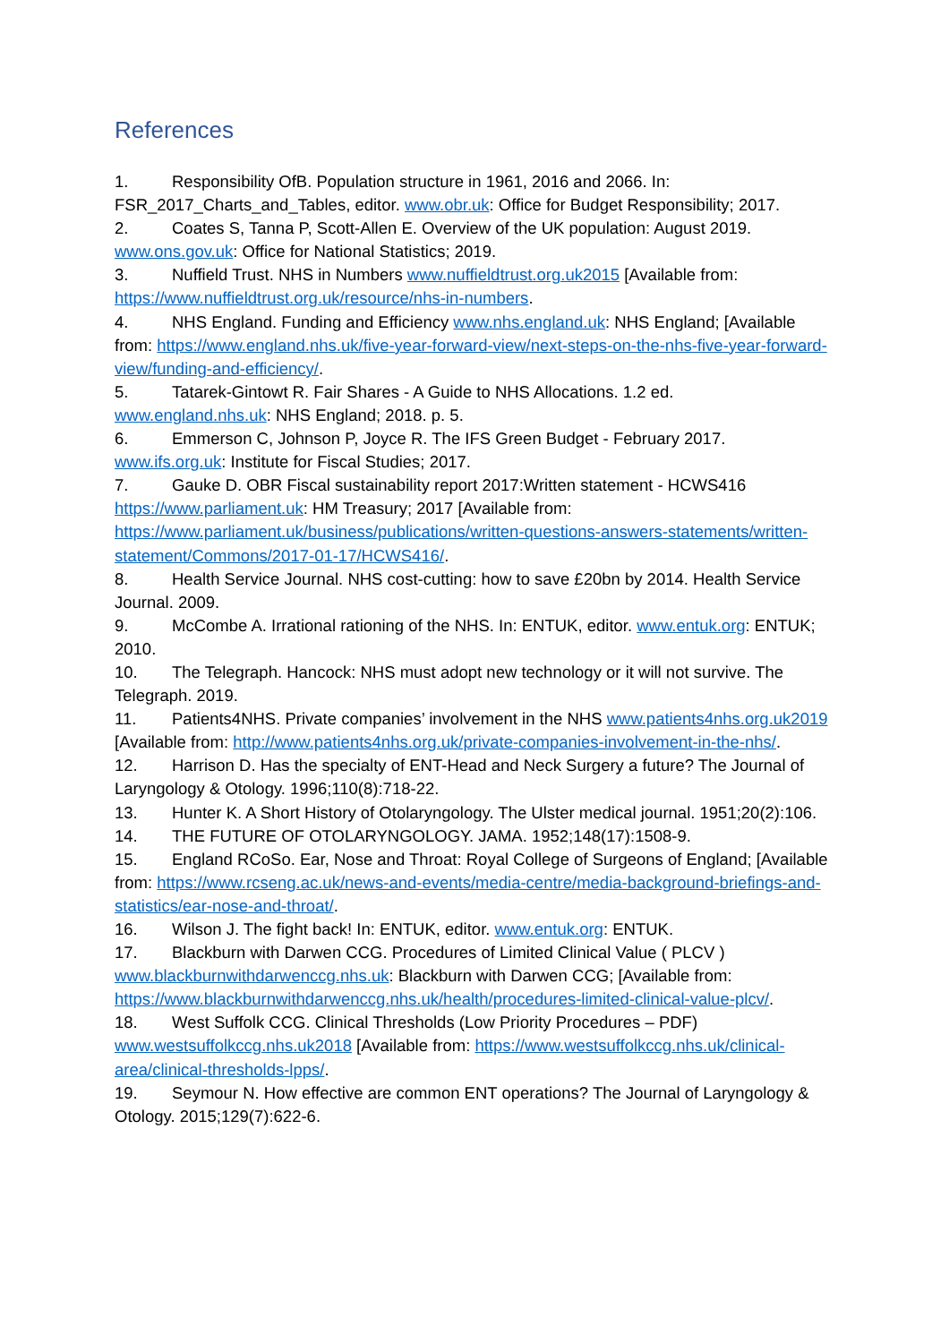References
1. Responsibility OfB. Population structure in 1961, 2016 and 2066. In: FSR_2017_Charts_and_Tables, editor. www.obr.uk: Office for Budget Responsibility; 2017.
2. Coates S, Tanna P, Scott-Allen E. Overview of the UK population: August 2019. www.ons.gov.uk: Office for National Statistics; 2019.
3. Nuffield Trust. NHS in Numbers www.nuffieldtrust.org.uk2015 [Available from: https://www.nuffieldtrust.org.uk/resource/nhs-in-numbers.
4. NHS England. Funding and Efficiency www.nhs.england.uk: NHS England; [Available from: https://www.england.nhs.uk/five-year-forward-view/next-steps-on-the-nhs-five-year-forward-view/funding-and-efficiency/.
5. Tatarek-Gintowt R. Fair Shares - A Guide to NHS Allocations. 1.2 ed. www.england.nhs.uk: NHS England; 2018. p. 5.
6. Emmerson C, Johnson P, Joyce R. The IFS Green Budget - February 2017. www.ifs.org.uk: Institute for Fiscal Studies; 2017.
7. Gauke D. OBR Fiscal sustainability report 2017:Written statement - HCWS416 https://www.parliament.uk: HM Treasury; 2017 [Available from: https://www.parliament.uk/business/publications/written-questions-answers-statements/written-statement/Commons/2017-01-17/HCWS416/.
8. Health Service Journal. NHS cost-cutting: how to save £20bn by 2014. Health Service Journal. 2009.
9. McCombe A. Irrational rationing of the NHS. In: ENTUK, editor. www.entuk.org: ENTUK; 2010.
10. The Telegraph. Hancock: NHS must adopt new technology or it will not survive. The Telegraph. 2019.
11. Patients4NHS. Private companies’ involvement in the NHS www.patients4nhs.org.uk2019 [Available from: http://www.patients4nhs.org.uk/private-companies-involvement-in-the-nhs/.
12. Harrison D. Has the specialty of ENT-Head and Neck Surgery a future? The Journal of Laryngology & Otology. 1996;110(8):718-22.
13. Hunter K. A Short History of Otolaryngology. The Ulster medical journal. 1951;20(2):106.
14. THE FUTURE OF OTOLARYNGOLOGY. JAMA. 1952;148(17):1508-9.
15. England RCoSo. Ear, Nose and Throat: Royal College of Surgeons of England; [Available from: https://www.rcseng.ac.uk/news-and-events/media-centre/media-background-briefings-and-statistics/ear-nose-and-throat/.
16. Wilson J. The fight back! In: ENTUK, editor. www.entuk.org: ENTUK.
17. Blackburn with Darwen CCG. Procedures of Limited Clinical Value ( PLCV ) www.blackburnwithdarwenccg.nhs.uk: Blackburn with Darwen CCG; [Available from: https://www.blackburnwithdarwenccg.nhs.uk/health/procedures-limited-clinical-value-plcv/.
18. West Suffolk CCG. Clinical Thresholds (Low Priority Procedures – PDF) www.westsuffolkccg.nhs.uk2018 [Available from: https://www.westsuffolkccg.nhs.uk/clinical-area/clinical-thresholds-lpps/.
19. Seymour N. How effective are common ENT operations? The Journal of Laryngology & Otology. 2015;129(7):622-6.